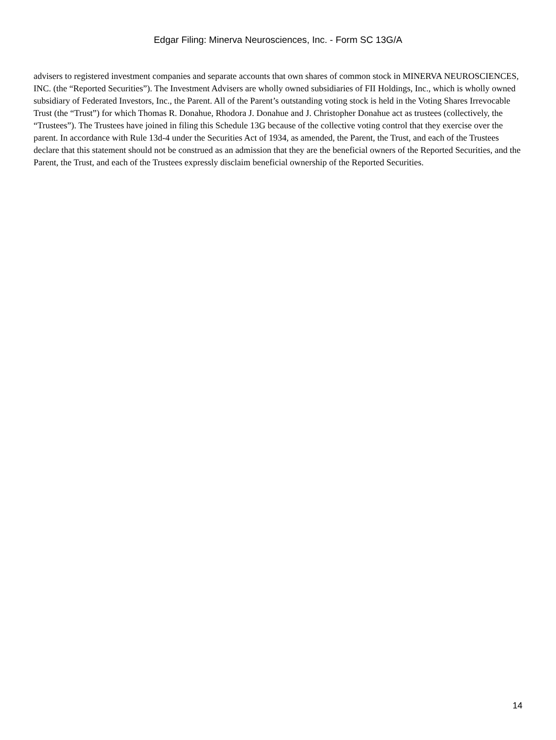Edgar Filing: Minerva Neurosciences, Inc. - Form SC 13G/A
advisers to registered investment companies and separate accounts that own shares of common stock in MINERVA NEUROSCIENCES, INC. (the “Reported Securities”). The Investment Advisers are wholly owned subsidiaries of FII Holdings, Inc., which is wholly owned subsidiary of Federated Investors, Inc., the Parent. All of the Parent’s outstanding voting stock is held in the Voting Shares Irrevocable Trust (the “Trust”) for which Thomas R. Donahue, Rhodora J. Donahue and J. Christopher Donahue act as trustees (collectively, the “Trustees”). The Trustees have joined in filing this Schedule 13G because of the collective voting control that they exercise over the parent. In accordance with Rule 13d-4 under the Securities Act of 1934, as amended, the Parent, the Trust, and each of the Trustees declare that this statement should not be construed as an admission that they are the beneficial owners of the Reported Securities, and the Parent, the Trust, and each of the Trustees expressly disclaim beneficial ownership of the Reported Securities.
14